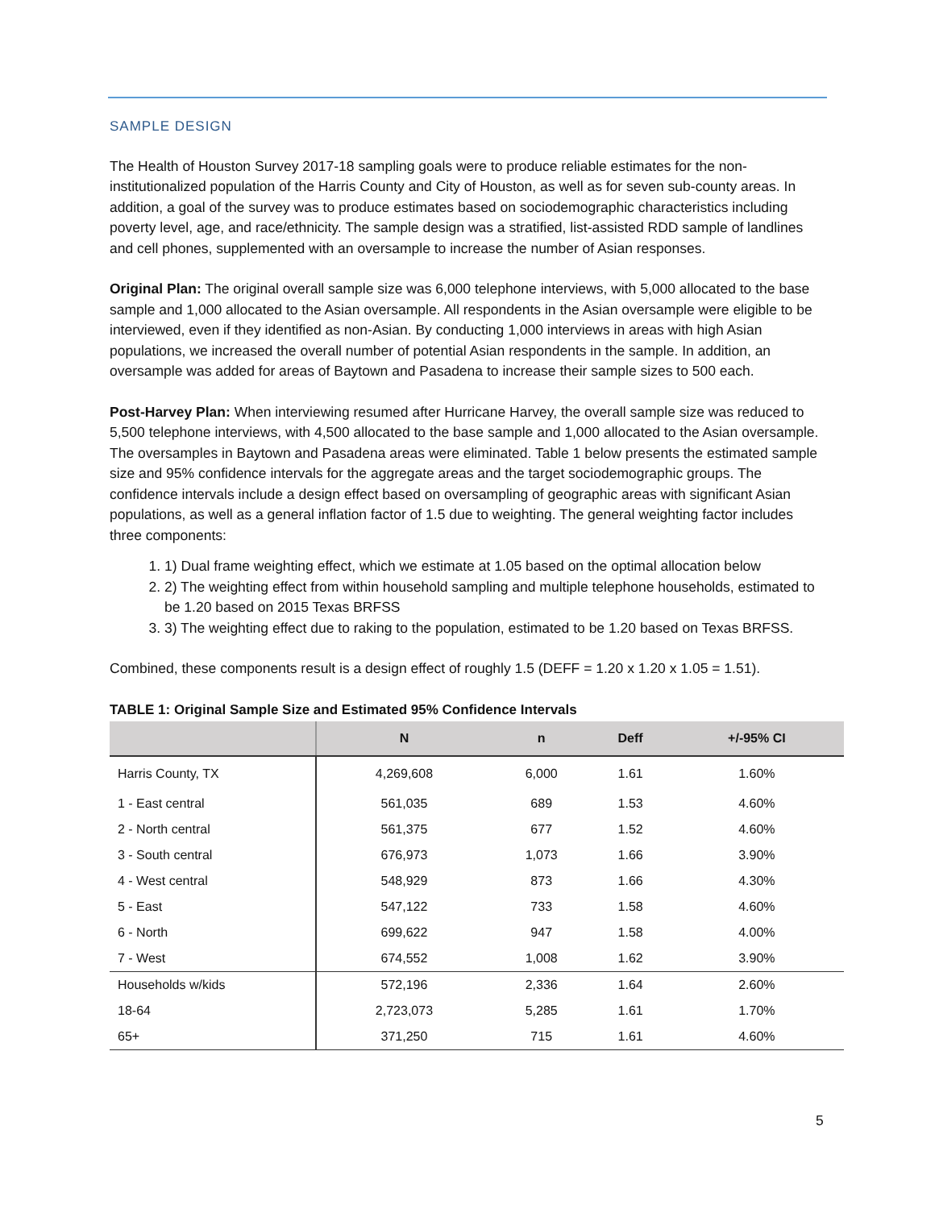SAMPLE DESIGN
The Health of Houston Survey 2017-18 sampling goals were to produce reliable estimates for the non-institutionalized population of the Harris County and City of Houston, as well as for seven sub-county areas. In addition, a goal of the survey was to produce estimates based on sociodemographic characteristics including poverty level, age, and race/ethnicity. The sample design was a stratified, list-assisted RDD sample of landlines and cell phones, supplemented with an oversample to increase the number of Asian responses.
Original Plan: The original overall sample size was 6,000 telephone interviews, with 5,000 allocated to the base sample and 1,000 allocated to the Asian oversample. All respondents in the Asian oversample were eligible to be interviewed, even if they identified as non-Asian. By conducting 1,000 interviews in areas with high Asian populations, we increased the overall number of potential Asian respondents in the sample. In addition, an oversample was added for areas of Baytown and Pasadena to increase their sample sizes to 500 each.
Post-Harvey Plan: When interviewing resumed after Hurricane Harvey, the overall sample size was reduced to 5,500 telephone interviews, with 4,500 allocated to the base sample and 1,000 allocated to the Asian oversample. The oversamples in Baytown and Pasadena areas were eliminated. Table 1 below presents the estimated sample size and 95% confidence intervals for the aggregate areas and the target sociodemographic groups. The confidence intervals include a design effect based on oversampling of geographic areas with significant Asian populations, as well as a general inflation factor of 1.5 due to weighting. The general weighting factor includes three components:
1. 1) Dual frame weighting effect, which we estimate at 1.05 based on the optimal allocation below
2. 2) The weighting effect from within household sampling and multiple telephone households, estimated to be 1.20 based on 2015 Texas BRFSS
3. 3) The weighting effect due to raking to the population, estimated to be 1.20 based on Texas BRFSS.
Combined, these components result is a design effect of roughly 1.5 (DEFF = 1.20 x 1.20 x 1.05 = 1.51).
TABLE 1: Original Sample Size and Estimated 95% Confidence Intervals
| | N | n | Deff | +/-95% CI |
| --- | --- | --- | --- | --- |
| Harris County, TX | 4,269,608 | 6,000 | 1.61 | 1.60% |
| 1 - East central | 561,035 | 689 | 1.53 | 4.60% |
| 2 - North central | 561,375 | 677 | 1.52 | 4.60% |
| 3 - South central | 676,973 | 1,073 | 1.66 | 3.90% |
| 4 - West central | 548,929 | 873 | 1.66 | 4.30% |
| 5 - East | 547,122 | 733 | 1.58 | 4.60% |
| 6 - North | 699,622 | 947 | 1.58 | 4.00% |
| 7 - West | 674,552 | 1,008 | 1.62 | 3.90% |
| Households w/kids | 572,196 | 2,336 | 1.64 | 2.60% |
| 18-64 | 2,723,073 | 5,285 | 1.61 | 1.70% |
| 65+ | 371,250 | 715 | 1.61 | 4.60% |
5